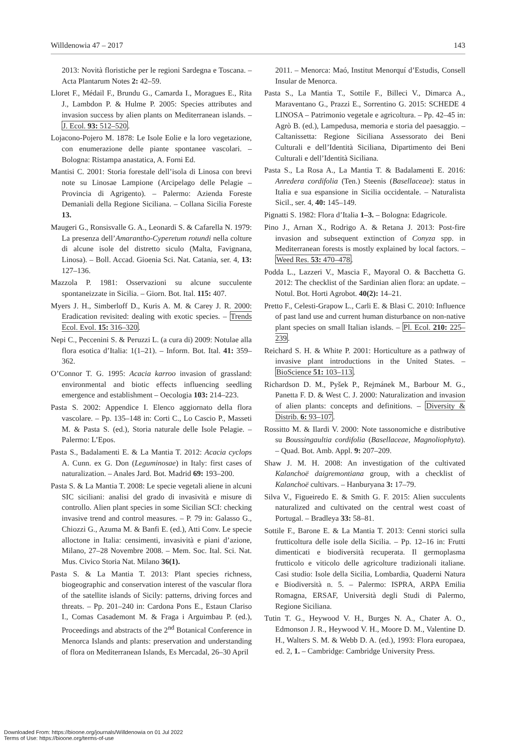Willdenowia 47 – 2017 143
2013: Novità floristiche per le regioni Sardegna e Toscana. – Acta Plantarum Notes 2: 42–59.
Lloret F., Médail F., Brundu G., Camarda I., Moragues E., Rita J., Lambdon P. & Hulme P. 2005: Species attributes and invasion success by alien plants on Mediterranean islands. – J. Ecol. 93: 512–520.
Lojacono-Pojero M. 1878: Le Isole Eolie e la loro vegetazione, con enumerazione delle piante spontanee vascolari. – Bologna: Ristampa anastatica, A. Forni Ed.
Mantisi C. 2001: Storia forestale dell’isola di Linosa con brevi note su Linosae Lampione (Arcipelago delle Pelagie – Provincia di Agrigento). – Palermo: Azienda Foreste Demaniali della Regione Siciliana. – Collana Sicilia Foreste 13.
Maugeri G., Ronsisvalle G. A., Leonardi S. & Cafarella N. 1979: La presenza dell’Amarantho-Cyperetum rotundi nella colture di alcune isole del distretto siculo (Malta, Favignana, Linosa). – Boll. Accad. Gioenia Sci. Nat. Catania, ser. 4, 13: 127–136.
Mazzola P. 1981: Osservazioni su alcune succulente spontaneizzate in Sicilia. – Giorn. Bot. Ital. 115: 407.
Myers J. H., Simberloff D., Kuris A. M. & Carey J. R. 2000: Eradication revisited: dealing with exotic species. – Trends Ecol. Evol. 15: 316–320.
Nepi C., Peccenini S. & Peruzzi L. (a cura di) 2009: Notulae alla flora esotica d’Italia: 1(1–21). – Inform. Bot. Ital. 41: 359–362.
O’Connor T. G. 1995: Acacia karroo invasion of grassland: environmental and biotic effects influencing seedling emergence and establishment – Oecologia 103: 214–223.
Pasta S. 2002: Appendice I. Elenco aggiornato della flora vascolare. – Pp. 135–148 in: Corti C., Lo Cascio P., Masseti M. & Pasta S. (ed.), Storia naturale delle Isole Pelagie. – Palermo: L’Epos.
Pasta S., Badalamenti E. & La Mantia T. 2012: Acacia cyclops A. Cunn. ex G. Don (Leguminosae) in Italy: first cases of naturalization. – Anales Jard. Bot. Madrid 69: 193–200.
Pasta S. & La Mantia T. 2008: Le specie vegetali aliene in alcuni SIC siciliani: analisi del grado di invasività e misure di controllo. Alien plant species in some Sicilian SCI: checking invasive trend and control measures. – P. 79 in: Galasso G., Chiozzi G., Azuma M. & Banfi E. (ed.), Atti Conv. Le specie alloctone in Italia: censimenti, invasività e piani d’azione, Milano, 27–28 Novembre 2008. – Mem. Soc. Ital. Sci. Nat. Mus. Civico Storia Nat. Milano 36(1).
Pasta S. & La Mantia T. 2013: Plant species richness, biogeographic and conservation interest of the vascular flora of the satellite islands of Sicily: patterns, driving forces and threats. – Pp. 201–240 in: Cardona Pons E., Estaun Clariso I., Comas Casademont M. & Fraga i Arguimbau P. (ed.), Proceedings and abstracts of the 2<sup>nd</sup> Botanical Conference in Menorca Islands and plants: preservation and understanding of flora on Mediterranean Islands, Es Mercadal, 26–30 April
2011. – Menorca: Maó, Institut Menorquí d’Estudis, Consell Insular de Menorca.
Pasta S., La Mantia T., Sottile F., Billeci V., Dimarca A., Maraventano G., Prazzi E., Sorrentino G. 2015: SCHEDE 4 LINOSA – Patrimonio vegetale e agricoltura. – Pp. 42–45 in: Agrò B. (ed.), Lampedusa, memoria e storia del paesaggio. – Caltanissetta: Regione Siciliana Assessorato dei Beni Culturali e dell’Identità Siciliana, Dipartimento dei Beni Culturali e dell’Identità Siciliana.
Pasta S., La Rosa A., La Mantia T. & Badalamenti E. 2016: Anredera cordifolia (Ten.) Steenis (Basellaceae): status in Italia e sua espansione in Sicilia occidentale. – Naturalista Sicil., ser. 4, 40: 145–149.
Pignatti S. 1982: Flora d’Italia 1–3. – Bologna: Edagricole.
Pino J., Arnan X., Rodrigo A. & Retana J. 2013: Post-fire invasion and subsequent extinction of Conyza spp. in Mediterranean forests is mostly explained by local factors. – Weed Res. 53: 470–478.
Podda L., Lazzeri V., Mascia F., Mayoral O. & Bacchetta G. 2012: The checklist of the Sardinian alien flora: an update. – Notul. Bot. Horti Agrobot. 40(2): 14–21.
Pretto F., Celesti-Grapow L., Carli E. & Blasi C. 2010: Influence of past land use and current human disturbance on non-native plant species on small Italian islands. – Pl. Ecol. 210: 225–239.
Reichard S. H. & White P. 2001: Horticulture as a pathway of invasive plant introductions in the United States. – BioScience 51: 103–113.
Richardson D. M., Pyšek P., Rejmánek M., Barbour M. G., Panetta F. D. & West C. J. 2000: Naturalization and invasion of alien plants: concepts and definitions. – Diversity & Distrib. 6: 93–107.
Rossitto M. & Ilardi V. 2000: Note tassonomiche e distributive su Boussingaultia cordifolia (Basellaceae, Magnoliophyta). – Quad. Bot. Amb. Appl. 9: 207–209.
Shaw J. M. H. 2008: An investigation of the cultivated Kalanchoë daigremontiana group, with a checklist of Kalanchoë cultivars. – Hanburyana 3: 17–79.
Silva V., Figueiredo E. & Smith G. F. 2015: Alien succulents naturalized and cultivated on the central west coast of Portugal. – Bradleya 33: 58–81.
Sottile F., Barone E. & La Mantia T. 2013: Cenni storici sulla frutticoltura delle isole della Sicilia. – Pp. 12–16 in: Frutti dimenticati e biodiversità recuperata. Il germoplasma frutticolo e viticolo delle agricolture tradizionali italiane. Casi studio: Isole della Sicilia, Lombardia, Quaderni Natura e Biodiversità n. 5. – Palermo: ISPRA, ARPA Emilia Romagna, ERSAF, Università degli Studi di Palermo, Regione Siciliana.
Tutin T. G., Heywood V. H., Burges N. A., Chater A. O., Edmonson J. R., Heywood V. H., Moore D. M., Valentine D. H., Walters S. M. & Webb D. A. (ed.), 1993: Flora europaea, ed. 2, 1. – Cambridge: Cambridge University Press.
Downloaded From: https://bioone.org/journals/Willdenowia on 01 Jul 2022
Terms of Use: https://bioone.org/terms-of-use